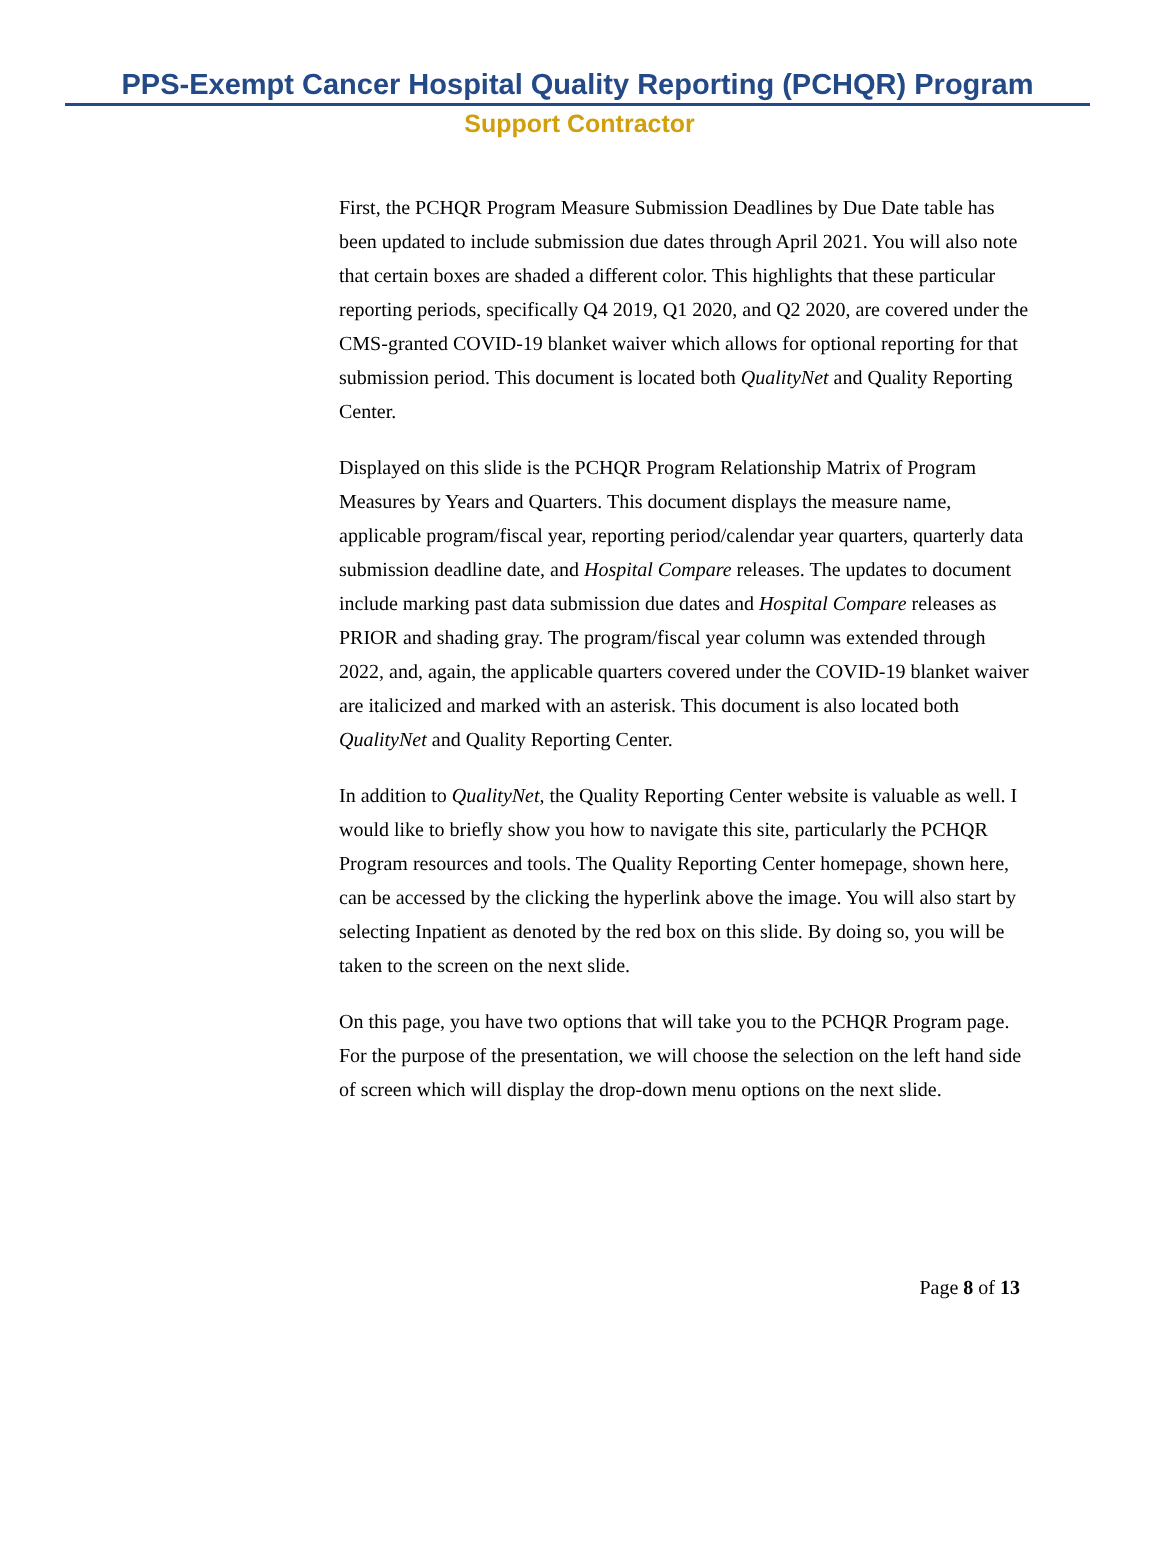PPS-Exempt Cancer Hospital Quality Reporting (PCHQR) Program
Support Contractor
First, the PCHQR Program Measure Submission Deadlines by Due Date table has been updated to include submission due dates through April 2021. You will also note that certain boxes are shaded a different color. This highlights that these particular reporting periods, specifically Q4 2019, Q1 2020, and Q2 2020, are covered under the CMS-granted COVID-19 blanket waiver which allows for optional reporting for that submission period. This document is located both QualityNet and Quality Reporting Center.
Displayed on this slide is the PCHQR Program Relationship Matrix of Program Measures by Years and Quarters. This document displays the measure name, applicable program/fiscal year, reporting period/calendar year quarters, quarterly data submission deadline date, and Hospital Compare releases. The updates to document include marking past data submission due dates and Hospital Compare releases as PRIOR and shading gray. The program/fiscal year column was extended through 2022, and, again, the applicable quarters covered under the COVID-19 blanket waiver are italicized and marked with an asterisk. This document is also located both QualityNet and Quality Reporting Center.
In addition to QualityNet, the Quality Reporting Center website is valuable as well. I would like to briefly show you how to navigate this site, particularly the PCHQR Program resources and tools. The Quality Reporting Center homepage, shown here, can be accessed by the clicking the hyperlink above the image. You will also start by selecting Inpatient as denoted by the red box on this slide. By doing so, you will be taken to the screen on the next slide.
On this page, you have two options that will take you to the PCHQR Program page. For the purpose of the presentation, we will choose the selection on the left hand side of screen which will display the drop-down menu options on the next slide.
Page 8 of 13